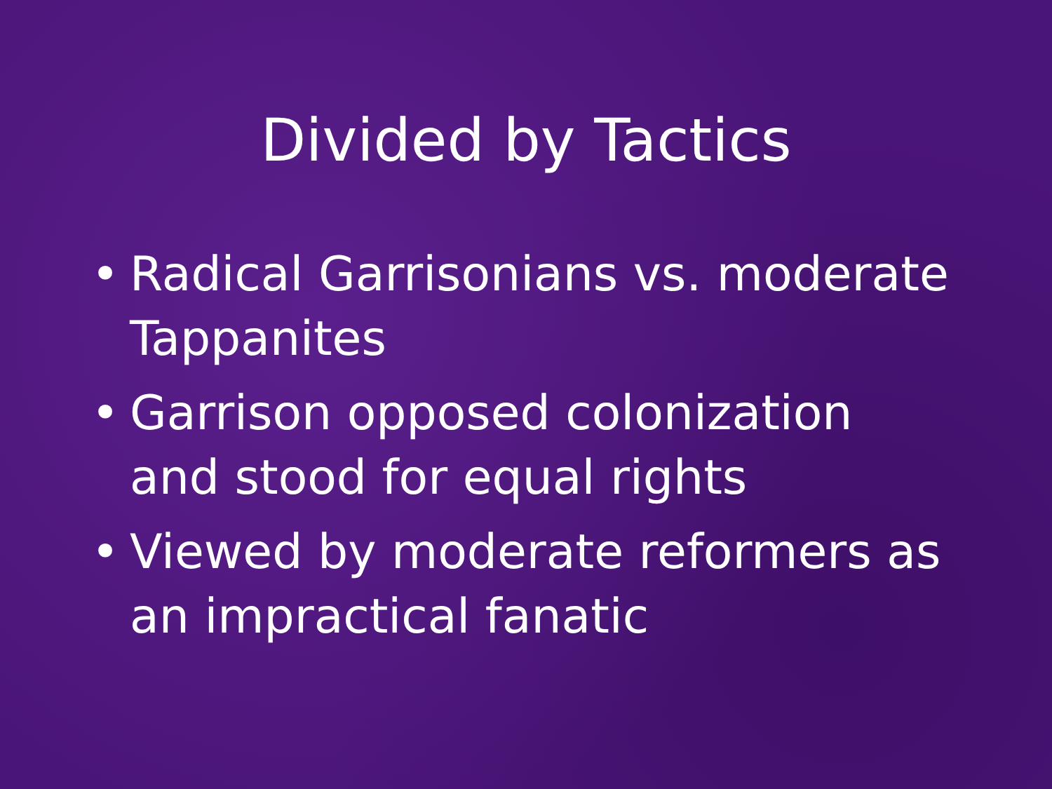Divided by Tactics
• Radical Garrisonians vs. moderate Tappanites
• Garrison opposed colonization and stood for equal rights
• Viewed by moderate reformers as an impractical fanatic